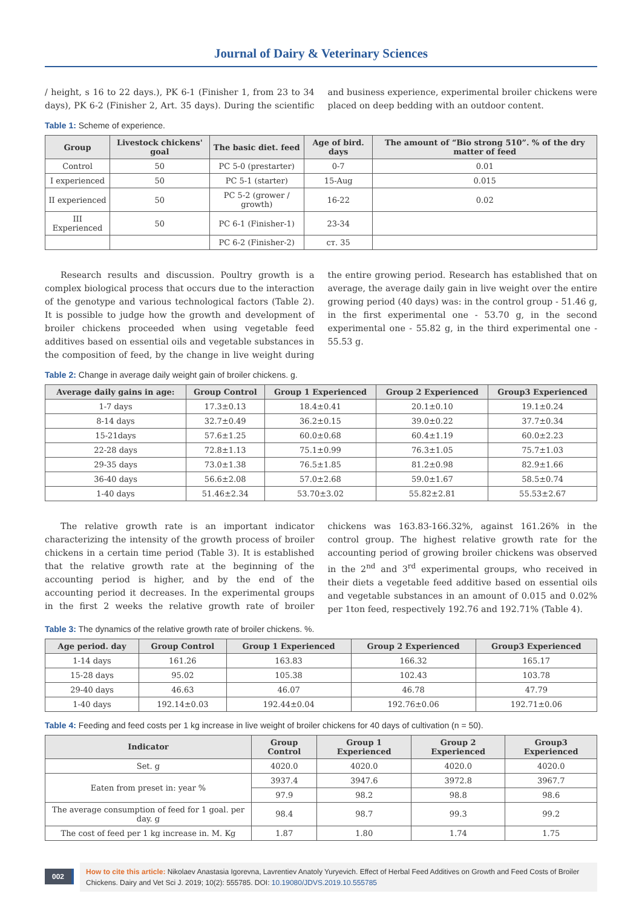Journal of Dairy & Veterinary Sciences
/ height, s 16 to 22 days.), PK 6-1 (Finisher 1, from 23 to 34 days), PK 6-2 (Finisher 2, Art. 35 days). During the scientific and business experience, experimental broiler chickens were placed on deep bedding with an outdoor content.
Table 1: Scheme of experience.
| Group | Livestock chickens' goal | The basic diet. feed | Age of bird. days | The amount of “Bio strong 510”. % of the dry matter of feed |
| --- | --- | --- | --- | --- |
| Control | 50 | PC 5-0 (prestarter) | 0-7 | 0.01 |
| I experienced | 50 | PC 5-1 (starter) | 15-Aug | 0.015 |
| II experienced | 50 | PC 5-2 (grower / growth) | 16-22 | 0.02 |
| III Experienced | 50 | PC 6-1 (Finisher-1) | 23-34 | |
| | | PC 6-2 (Finisher-2) | ст. 35 | |
Research results and discussion. Poultry growth is a complex biological process that occurs due to the interaction of the genotype and various technological factors (Table 2). It is possible to judge how the growth and development of broiler chickens proceeded when using vegetable feed additives based on essential oils and vegetable substances in the composition of feed, by the change in live weight during the entire growing period. Research has established that on average, the average daily gain in live weight over the entire growing period (40 days) was: in the control group - 51.46 g, in the first experimental one - 53.70 g, in the second experimental one - 55.82 g, in the third experimental one - 55.53 g.
Table 2: Change in average daily weight gain of broiler chickens. g.
| Average daily gains in age: | Group Control | Group 1 Experienced | Group 2 Experienced | Group3 Experienced |
| --- | --- | --- | --- | --- |
| 1-7 days | 17.3±0.13 | 18.4±0.41 | 20.1±0.10 | 19.1±0.24 |
| 8-14 days | 32.7±0.49 | 36.2±0.15 | 39.0±0.22 | 37.7±0.34 |
| 15-21days | 57.6±1.25 | 60.0±0.68 | 60.4±1.19 | 60.0±2.23 |
| 22-28 days | 72.8±1.13 | 75.1±0.99 | 76.3±1.05 | 75.7±1.03 |
| 29-35 days | 73.0±1.38 | 76.5±1.85 | 81.2±0.98 | 82.9±1.66 |
| 36-40 days | 56.6±2.08 | 57.0±2.68 | 59.0±1.67 | 58.5±0.74 |
| 1-40 days | 51.46±2.34 | 53.70±3.02 | 55.82±2.81 | 55.53±2.67 |
The relative growth rate is an important indicator characterizing the intensity of the growth process of broiler chickens in a certain time period (Table 3). It is established that the relative growth rate at the beginning of the accounting period is higher, and by the end of the accounting period it decreases. In the experimental groups in the first 2 weeks the relative growth rate of broiler chickens was 163.83-166.32%, against 161.26% in the control group. The highest relative growth rate for the accounting period of growing broiler chickens was observed in the 2<sup>nd</sup> and 3<sup>rd</sup> experimental groups, who received in their diets a vegetable feed additive based on essential oils and vegetable substances in an amount of 0.015 and 0.02% per 1ton feed, respectively 192.76 and 192.71% (Table 4).
Table 3: The dynamics of the relative growth rate of broiler chickens. %.
| Age period. day | Group Control | Group 1 Experienced | Group 2 Experienced | Group3 Experienced |
| --- | --- | --- | --- | --- |
| 1-14 days | 161.26 | 163.83 | 166.32 | 165.17 |
| 15-28 days | 95.02 | 105.38 | 102.43 | 103.78 |
| 29-40 days | 46.63 | 46.07 | 46.78 | 47.79 |
| 1-40 days | 192.14±0.03 | 192.44±0.04 | 192.76±0.06 | 192.71±0.06 |
Table 4: Feeding and feed costs per 1 kg increase in live weight of broiler chickens for 40 days of cultivation (n = 50).
| Indicator | Group Control | Group 1 Experienced | Group 2 Experienced | Group3 Experienced |
| --- | --- | --- | --- | --- |
| Set. g | 4020.0 | 4020.0 | 4020.0 | 4020.0 |
| Eaten from preset in: year % | 3937.4 | 3947.6 | 3972.8 | 3967.7 |
| | 97.9 | 98.2 | 98.8 | 98.6 |
| The average consumption of feed for 1 goal. per day. g | 98.4 | 98.7 | 99.3 | 99.2 |
| The cost of feed per 1 kg increase in. M. Kg | 1.87 | 1.80 | 1.74 | 1.75 |
002
How to cite this article: Nikolaev Anastasia Igorevna, Lavrentiev Anatoly Yuryevich. Effect of Herbal Feed Additives on Growth and Feed Costs of Broiler Chickens. Dairy and Vet Sci J. 2019; 10(2): 555785. DOI: 10.19080/JDVS.2019.10.555785